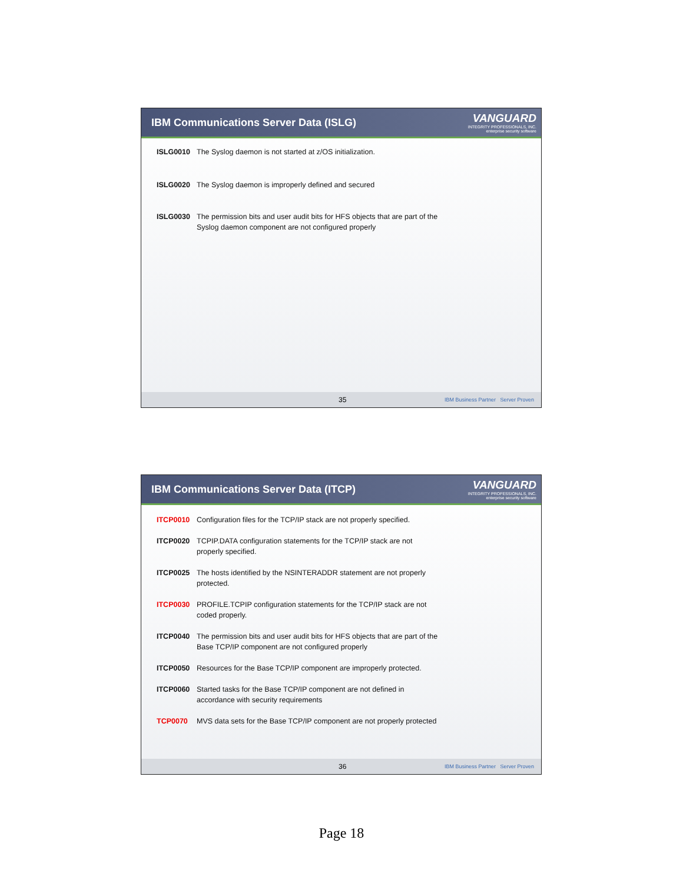IBM Communications Server Data (ISLG)
VANGUARD
INTEGRITY PROFESSIONALS, INC.
enterprise security software
ISLG0010 The Syslog daemon is not started at z/OS initialization.
ISLG0020 The Syslog daemon is improperly defined and secured
ISLG0030 The permission bits and user audit bits for HFS objects that are part of the
Syslog daemon component are not configured properly
35 IBM Business Partner Server Proven
IBM Communications Server Data (ITCP)
VANGUARD
INTEGRITY PROFESSIONALS, INC.
enterprise security software
ITCP0010 Configuration files for the TCP/IP stack are not properly specified.
ITCP0020 TCPIP.DATA configuration statements for the TCP/IP stack are not
properly specified.
ITCP0025 The hosts identified by the NSINTERADDR statement are not properly
protected.
ITCP0030 PROFILE.TCPIP configuration statements for the TCP/IP stack are not
coded properly.
ITCP0040 The permission bits and user audit bits for HFS objects that are part of the
Base TCP/IP component are not configured properly
ITCP0050 Resources for the Base TCP/IP component are improperly protected.
ITCP0060 Started tasks for the Base TCP/IP component are not defined in
accordance with security requirements
TCP0070 MVS data sets for the Base TCP/IP component are not properly protected
36 IBM Business Partner Server Proven
Page 18